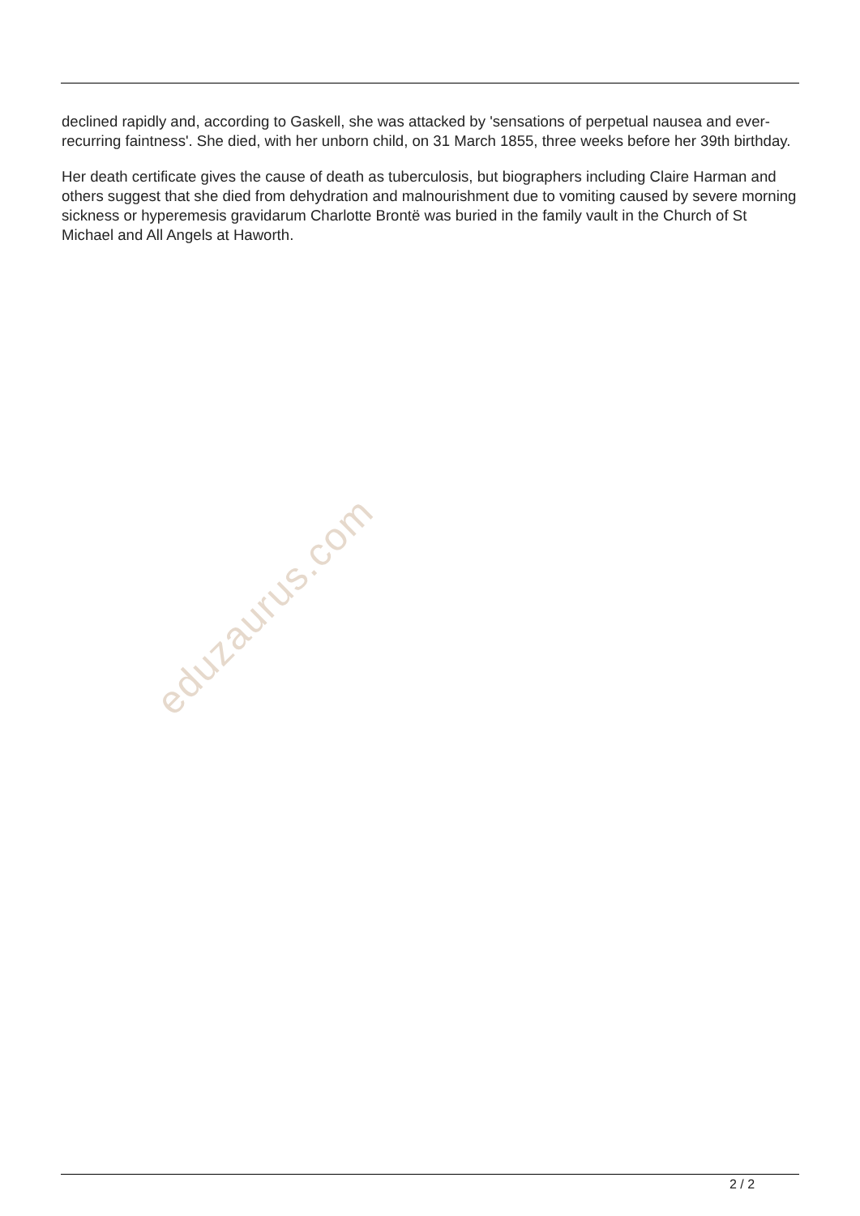declined rapidly and, according to Gaskell, she was attacked by 'sensations of perpetual nausea and ever-recurring faintness'. She died, with her unborn child, on 31 March 1855, three weeks before her 39th birthday.
Her death certificate gives the cause of death as tuberculosis, but biographers including Claire Harman and others suggest that she died from dehydration and malnourishment due to vomiting caused by severe morning sickness or hyperemesis gravidarum Charlotte Brontë was buried in the family vault in the Church of St Michael and All Angels at Haworth.
eduzaurus.com
2 / 2